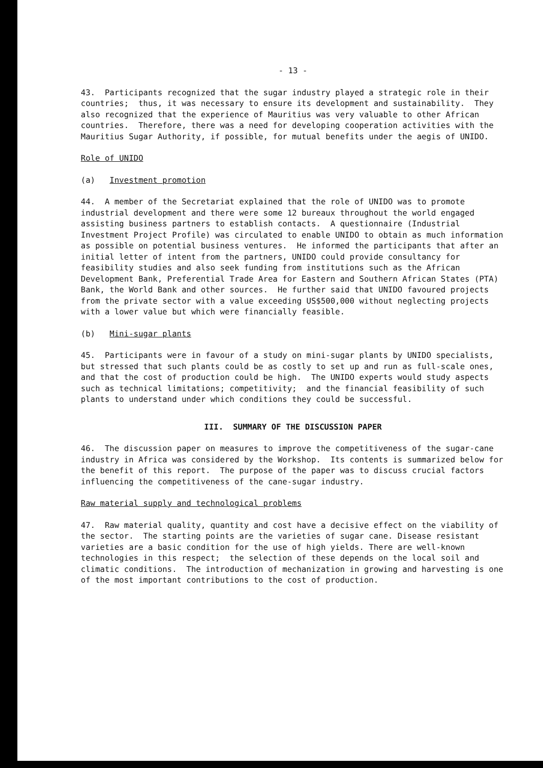- 13 -
43. Participants recognized that the sugar industry played a strategic role in their countries; thus, it was necessary to ensure its development and sustainability. They also recognized that the experience of Mauritius was very valuable to other African countries. Therefore, there was a need for developing cooperation activities with the Mauritius Sugar Authority, if possible, for mutual benefits under the aegis of UNIDO.
Role of UNIDO
(a) Investment promotion
44. A member of the Secretariat explained that the role of UNIDO was to promote industrial development and there were some 12 bureaux throughout the world engaged assisting business partners to establish contacts. A questionnaire (Industrial Investment Project Profile) was circulated to enable UNIDO to obtain as much information as possible on potential business ventures. He informed the participants that after an initial letter of intent from the partners, UNIDO could provide consultancy for feasibility studies and also seek funding from institutions such as the African Development Bank, Preferential Trade Area for Eastern and Southern African States (PTA) Bank, the World Bank and other sources. He further said that UNIDO favoured projects from the private sector with a value exceeding US$500,000 without neglecting projects with a lower value but which were financially feasible.
(b) Mini-sugar plants
45. Participants were in favour of a study on mini-sugar plants by UNIDO specialists, but stressed that such plants could be as costly to set up and run as full-scale ones, and that the cost of production could be high. The UNIDO experts would study aspects such as technical limitations; competitivity; and the financial feasibility of such plants to understand under which conditions they could be successful.
III. SUMMARY OF THE DISCUSSION PAPER
46. The discussion paper on measures to improve the competitiveness of the sugar-cane industry in Africa was considered by the Workshop. Its contents is summarized below for the benefit of this report. The purpose of the paper was to discuss crucial factors influencing the competitiveness of the cane-sugar industry.
Raw material supply and technological problems
47. Raw material quality, quantity and cost have a decisive effect on the viability of the sector. The starting points are the varieties of sugar cane. Disease resistant varieties are a basic condition for the use of high yields. There are well-known technologies in this respect; the selection of these depends on the local soil and climatic conditions. The introduction of mechanization in growing and harvesting is one of the most important contributions to the cost of production.